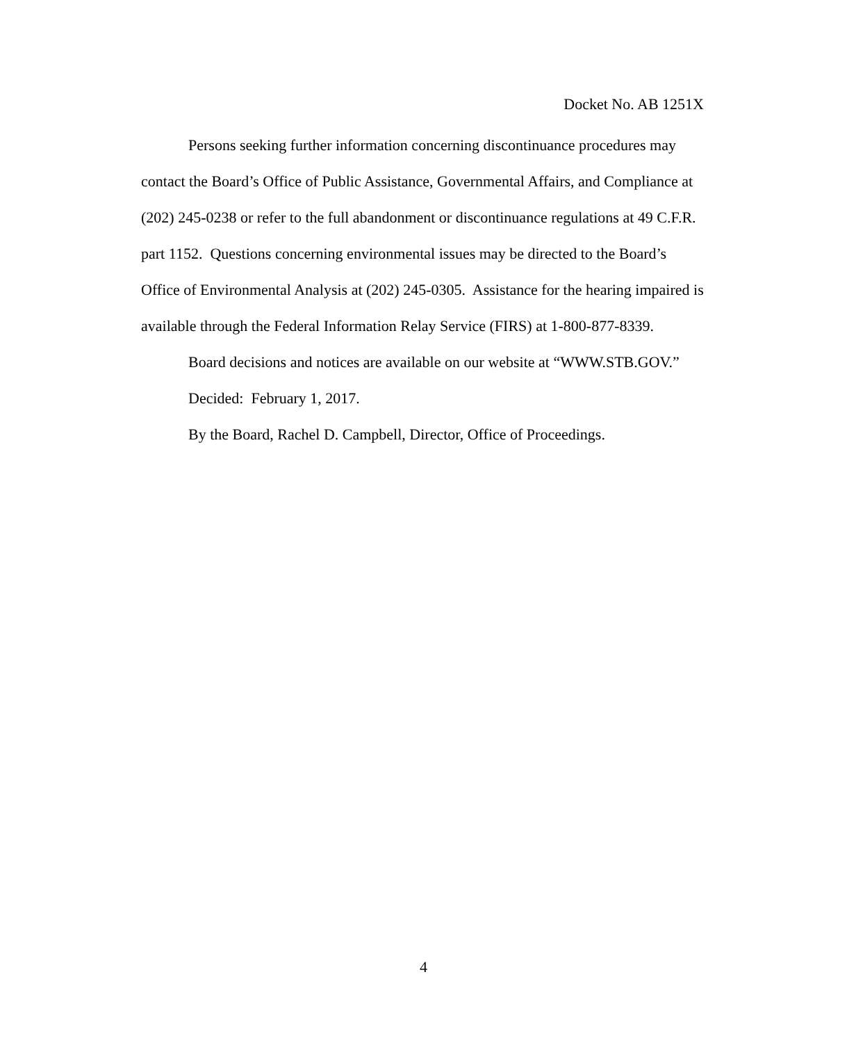Docket No. AB 1251X
Persons seeking further information concerning discontinuance procedures may contact the Board’s Office of Public Assistance, Governmental Affairs, and Compliance at (202) 245-0238 or refer to the full abandonment or discontinuance regulations at 49 C.F.R. part 1152. Questions concerning environmental issues may be directed to the Board’s Office of Environmental Analysis at (202) 245-0305. Assistance for the hearing impaired is available through the Federal Information Relay Service (FIRS) at 1-800-877-8339.
Board decisions and notices are available on our website at “WWW.STB.GOV.”
Decided: February 1, 2017.
By the Board, Rachel D. Campbell, Director, Office of Proceedings.
4